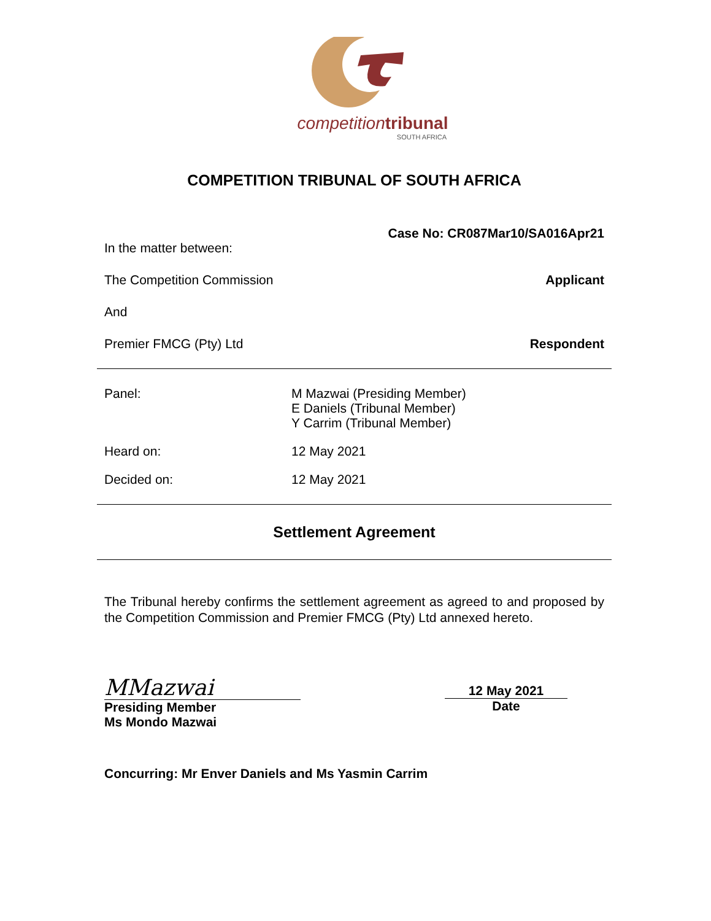competition tribunal
SOUTH AFRICA
COMPETITION TRIBUNAL OF SOUTH AFRICA
Case No: CR087Mar10/SA016Apr21
In the matter between:
The Competition Commission Applicant
And
Premier FMCG (Pty) Ltd Respondent
Panel:
M Mazwai (Presiding Member)
E Daniels (Tribunal Member)
Y Carrim (Tribunal Member)
Heard on:
12 May 2021
Decided on:
12 May 2021
Settlement Agreement
The Tribunal hereby confirms the settlement agreement as agreed to and proposed by the Competition Commission and Premier FMCG (Pty) Ltd annexed hereto.
MMazwai
Presiding Member
Ms Mondo Mazwai
12 May 2021
Date
Concurring: Mr Enver Daniels and Ms Yasmin Carrim